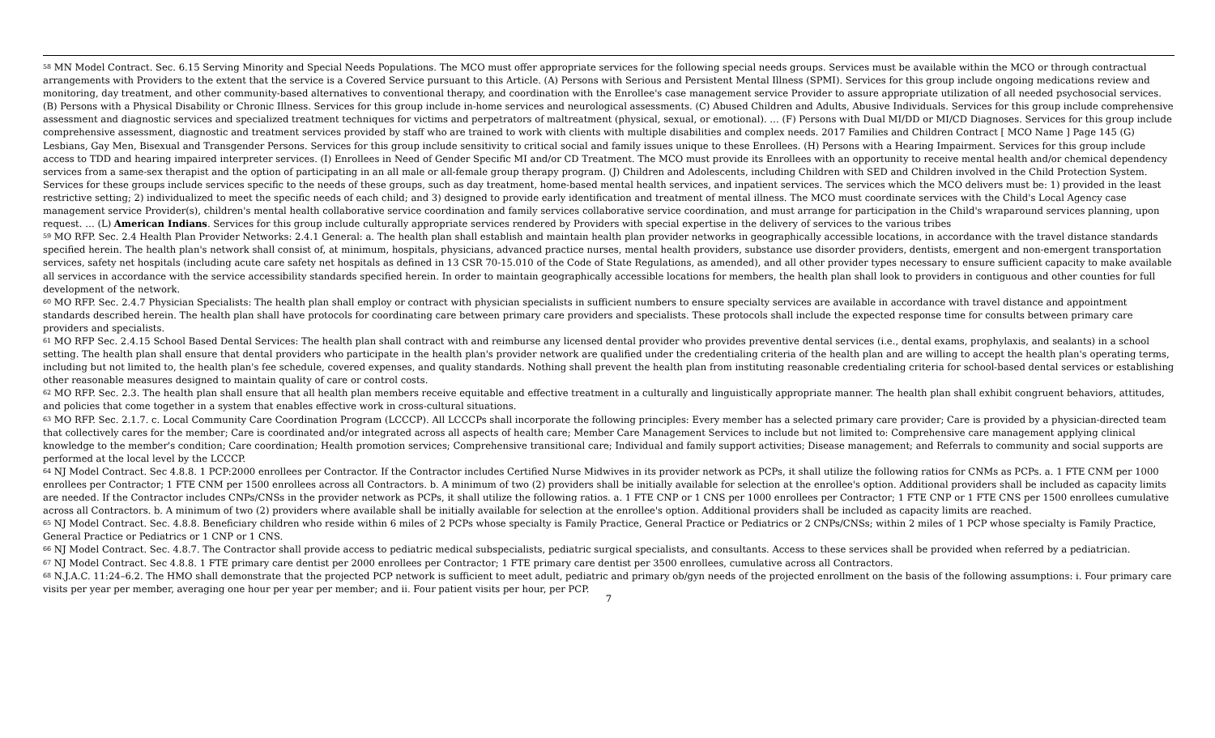<sup>58</sup> MN Model Contract. Sec. 6.15 Serving Minority and Special Needs Populations. The MCO must offer appropriate services for the following special needs groups. Services must be available within the MCO or through contractual arrangements with Providers to the extent that the service is a Covered Service pursuant to this Article. (A) Persons with Serious and Persistent Mental Illness (SPMI). Services for this group include ongoing medications review and monitoring, day treatment, and other community-based alternatives to conventional therapy, and coordination with the Enrollee's case management service Provider to assure appropriate utilization of all needed psychosocial services. (B) Persons with a Physical Disability or Chronic Illness. Services for this group include in-home services and neurological assessments. (C) Abused Children and Adults, Abusive Individuals. Services for this group include comprehensive assessment and diagnostic services and specialized treatment techniques for victims and perpetrators of maltreatment (physical, sexual, or emotional). … (F) Persons with Dual MI/DD or MI/CD Diagnoses. Services for this group include comprehensive assessment, diagnostic and treatment services provided by staff who are trained to work with clients with multiple disabilities and complex needs. 2017 Families and Children Contract [ MCO Name ] Page 145 (G) Lesbians, Gay Men, Bisexual and Transgender Persons. Services for this group include sensitivity to critical social and family issues unique to these Enrollees. (H) Persons with a Hearing Impairment. Services for this group include access to TDD and hearing impaired interpreter services. (I) Enrollees in Need of Gender Specific MI and/or CD Treatment. The MCO must provide its Enrollees with an opportunity to receive mental health and/or chemical dependency services from a same-sex therapist and the option of participating in an all male or all-female group therapy program. (J) Children and Adolescents, including Children with SED and Children involved in the Child Protection System. Services for these groups include services specific to the needs of these groups, such as day treatment, home-based mental health services, and inpatient services. The services which the MCO delivers must be: 1) provided in the least restrictive setting; 2) individualized to meet the specific needs of each child; and 3) designed to provide early identification and treatment of mental illness. The MCO must coordinate services with the Child's Local Agency case management service Provider(s), children's mental health collaborative service coordination and family services collaborative service coordination, and must arrange for participation in the Child's wraparound services planning, upon request. … (L) American Indians. Services for this group include culturally appropriate services rendered by Providers with special expertise in the delivery of services to the various tribes
<sup>59</sup> MO RFP. Sec. 2.4 Health Plan Provider Networks: 2.4.1 General: a. The health plan shall establish and maintain health plan provider networks in geographically accessible locations, in accordance with the travel distance standards specified herein. The health plan's network shall consist of, at minimum, hospitals, physicians, advanced practice nurses, mental health providers, substance use disorder providers, dentists, emergent and non-emergent transportation services, safety net hospitals (including acute care safety net hospitals as defined in 13 CSR 70-15.010 of the Code of State Regulations, as amended), and all other provider types necessary to ensure sufficient capacity to make available all services in accordance with the service accessibility standards specified herein. In order to maintain geographically accessible locations for members, the health plan shall look to providers in contiguous and other counties for full development of the network.
<sup>60</sup> MO RFP. Sec. 2.4.7 Physician Specialists: The health plan shall employ or contract with physician specialists in sufficient numbers to ensure specialty services are available in accordance with travel distance and appointment standards described herein. The health plan shall have protocols for coordinating care between primary care providers and specialists. These protocols shall include the expected response time for consults between primary care providers and specialists.
<sup>61</sup> MO RFP Sec. 2.4.15 School Based Dental Services: The health plan shall contract with and reimburse any licensed dental provider who provides preventive dental services (i.e., dental exams, prophylaxis, and sealants) in a school setting. The health plan shall ensure that dental providers who participate in the health plan's provider network are qualified under the credentialing criteria of the health plan and are willing to accept the health plan's operating terms, including but not limited to, the health plan's fee schedule, covered expenses, and quality standards. Nothing shall prevent the health plan from instituting reasonable credentialing criteria for school-based dental services or establishing other reasonable measures designed to maintain quality of care or control costs.
<sup>62</sup> MO RFP. Sec. 2.3. The health plan shall ensure that all health plan members receive equitable and effective treatment in a culturally and linguistically appropriate manner. The health plan shall exhibit congruent behaviors, attitudes, and policies that come together in a system that enables effective work in cross-cultural situations.
<sup>63</sup> MO RFP. Sec. 2.1.7. c. Local Community Care Coordination Program (LCCCP). All LCCCPs shall incorporate the following principles: Every member has a selected primary care provider; Care is provided by a physician-directed team that collectively cares for the member; Care is coordinated and/or integrated across all aspects of health care; Member Care Management Services to include but not limited to: Comprehensive care management applying clinical knowledge to the member's condition; Care coordination; Health promotion services; Comprehensive transitional care; Individual and family support activities; Disease management; and Referrals to community and social supports are performed at the local level by the LCCCP.
<sup>64</sup> NJ Model Contract. Sec 4.8.8. 1 PCP:2000 enrollees per Contractor. If the Contractor includes Certified Nurse Midwives in its provider network as PCPs, it shall utilize the following ratios for CNMs as PCPs. a. 1 FTE CNM per 1000 enrollees per Contractor; 1 FTE CNM per 1500 enrollees across all Contractors. b. A minimum of two (2) providers shall be initially available for selection at the enrollee's option. Additional providers shall be included as capacity limits are needed. If the Contractor includes CNPs/CNSs in the provider network as PCPs, it shall utilize the following ratios. a. 1 FTE CNP or 1 CNS per 1000 enrollees per Contractor; 1 FTE CNP or 1 FTE CNS per 1500 enrollees cumulative across all Contractors. b. A minimum of two (2) providers where available shall be initially available for selection at the enrollee's option. Additional providers shall be included as capacity limits are reached.
<sup>65</sup> NJ Model Contract. Sec. 4.8.8. Beneficiary children who reside within 6 miles of 2 PCPs whose specialty is Family Practice, General Practice or Pediatrics or 2 CNPs/CNSs; within 2 miles of 1 PCP whose specialty is Family Practice, General Practice or Pediatrics or 1 CNP or 1 CNS.
<sup>66</sup> NJ Model Contract. Sec. 4.8.7. The Contractor shall provide access to pediatric medical subspecialists, pediatric surgical specialists, and consultants. Access to these services shall be provided when referred by a pediatrician.
<sup>67</sup> NJ Model Contract. Sec 4.8.8. 1 FTE primary care dentist per 2000 enrollees per Contractor; 1 FTE primary care dentist per 3500 enrollees, cumulative across all Contractors.
<sup>68</sup> N.J.A.C. 11:24–6.2. The HMO shall demonstrate that the projected PCP network is sufficient to meet adult, pediatric and primary ob/gyn needs of the projected enrollment on the basis of the following assumptions: i. Four primary care visits per year per member, averaging one hour per year per member; and ii. Four patient visits per hour, per PCP.
7